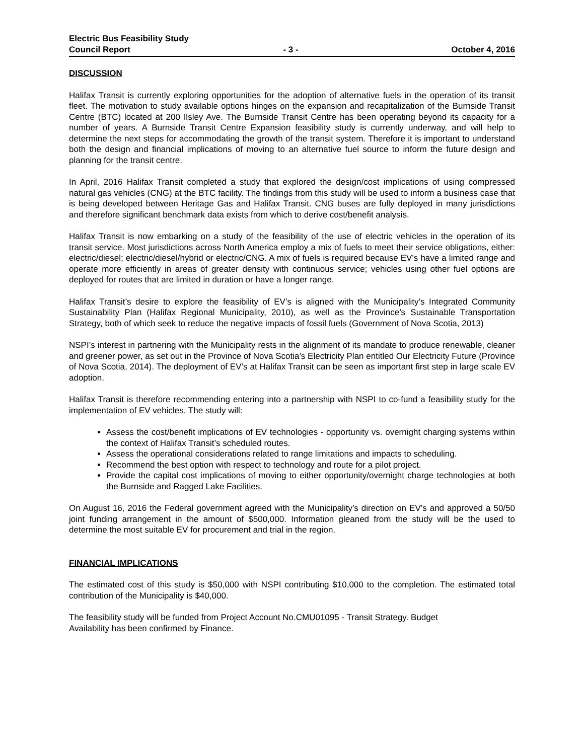Electric Bus Feasibility Study
Council Report - 3 - October 4, 2016
DISCUSSION
Halifax Transit is currently exploring opportunities for the adoption of alternative fuels in the operation of its transit fleet. The motivation to study available options hinges on the expansion and recapitalization of the Burnside Transit Centre (BTC) located at 200 Ilsley Ave. The Burnside Transit Centre has been operating beyond its capacity for a number of years. A Burnside Transit Centre Expansion feasibility study is currently underway, and will help to determine the next steps for accommodating the growth of the transit system. Therefore it is important to understand both the design and financial implications of moving to an alternative fuel source to inform the future design and planning for the transit centre.
In April, 2016 Halifax Transit completed a study that explored the design/cost implications of using compressed natural gas vehicles (CNG) at the BTC facility. The findings from this study will be used to inform a business case that is being developed between Heritage Gas and Halifax Transit. CNG buses are fully deployed in many jurisdictions and therefore significant benchmark data exists from which to derive cost/benefit analysis.
Halifax Transit is now embarking on a study of the feasibility of the use of electric vehicles in the operation of its transit service. Most jurisdictions across North America employ a mix of fuels to meet their service obligations, either: electric/diesel; electric/diesel/hybrid or electric/CNG. A mix of fuels is required because EV’s have a limited range and operate more efficiently in areas of greater density with continuous service; vehicles using other fuel options are deployed for routes that are limited in duration or have a longer range.
Halifax Transit’s desire to explore the feasibility of EV’s is aligned with the Municipality’s Integrated Community Sustainability Plan (Halifax Regional Municipality, 2010), as well as the Province’s Sustainable Transportation Strategy, both of which seek to reduce the negative impacts of fossil fuels (Government of Nova Scotia, 2013)
NSPI’s interest in partnering with the Municipality rests in the alignment of its mandate to produce renewable, cleaner and greener power, as set out in the Province of Nova Scotia’s Electricity Plan entitled Our Electricity Future (Province of Nova Scotia, 2014). The deployment of EV’s at Halifax Transit can be seen as important first step in large scale EV adoption.
Halifax Transit is therefore recommending entering into a partnership with NSPI to co-fund a feasibility study for the implementation of EV vehicles. The study will:
Assess the cost/benefit implications of EV technologies - opportunity vs. overnight charging systems within the context of Halifax Transit’s scheduled routes.
Assess the operational considerations related to range limitations and impacts to scheduling.
Recommend the best option with respect to technology and route for a pilot project.
Provide the capital cost implications of moving to either opportunity/overnight charge technologies at both the Burnside and Ragged Lake Facilities.
On August 16, 2016 the Federal government agreed with the Municipality’s direction on EV’s and approved a 50/50 joint funding arrangement in the amount of $500,000. Information gleaned from the study will be the used to determine the most suitable EV for procurement and trial in the region.
FINANCIAL IMPLICATIONS
The estimated cost of this study is $50,000 with NSPI contributing $10,000 to the completion. The estimated total contribution of the Municipality is $40,000.
The feasibility study will be funded from Project Account No.CMU01095 - Transit Strategy. Budget
Availability has been confirmed by Finance.